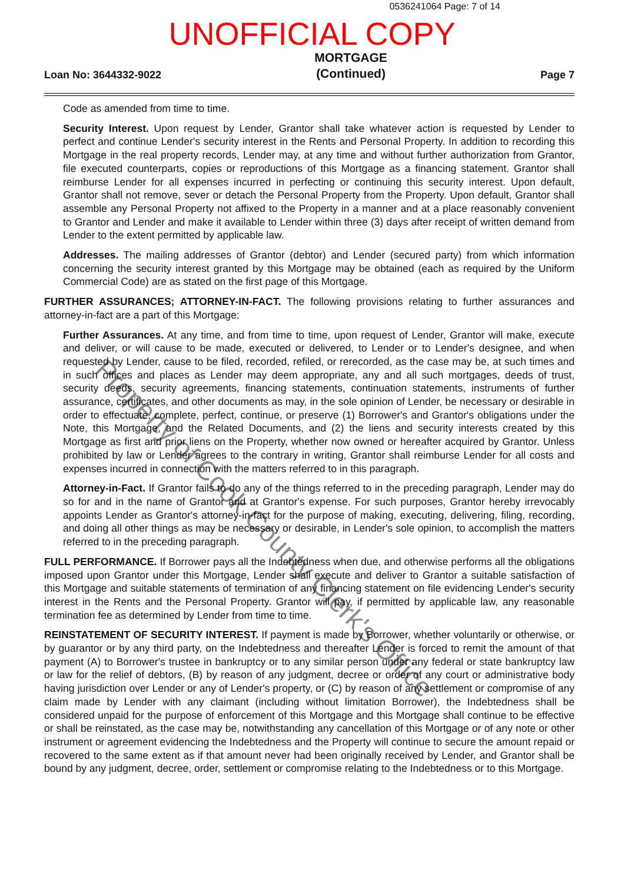0536241064 Page: 7 of 14
UNOFFICIAL COPY
Loan No: 3644332-9022
MORTGAGE
(Continued)
Page 7
Code as amended from time to time.
Security Interest. Upon request by Lender, Grantor shall take whatever action is requested by Lender to perfect and continue Lender's security interest in the Rents and Personal Property. In addition to recording this Mortgage in the real property records, Lender may, at any time and without further authorization from Grantor, file executed counterparts, copies or reproductions of this Mortgage as a financing statement. Grantor shall reimburse Lender for all expenses incurred in perfecting or continuing this security interest. Upon default, Grantor shall not remove, sever or detach the Personal Property from the Property. Upon default, Grantor shall assemble any Personal Property not affixed to the Property in a manner and at a place reasonably convenient to Grantor and Lender and make it available to Lender within three (3) days after receipt of written demand from Lender to the extent permitted by applicable law.
Addresses. The mailing addresses of Grantor (debtor) and Lender (secured party) from which information concerning the security interest granted by this Mortgage may be obtained (each as required by the Uniform Commercial Code) are as stated on the first page of this Mortgage.
FURTHER ASSURANCES; ATTORNEY-IN-FACT. The following provisions relating to further assurances and attorney-in-fact are a part of this Mortgage:
Further Assurances. At any time, and from time to time, upon request of Lender, Grantor will make, execute and deliver, or will cause to be made, executed or delivered, to Lender or to Lender's designee, and when requested by Lender, cause to be filed, recorded, refiled, or rerecorded, as the case may be, at such times and in such offices and places as Lender may deem appropriate, any and all such mortgages, deeds of trust, security deeds, security agreements, financing statements, continuation statements, instruments of further assurance, certificates, and other documents as may, in the sole opinion of Lender, be necessary or desirable in order to effectuate, complete, perfect, continue, or preserve (1) Borrower's and Grantor's obligations under the Note, this Mortgage, and the Related Documents, and (2) the liens and security interests created by this Mortgage as first and prior liens on the Property, whether now owned or hereafter acquired by Grantor. Unless prohibited by law or Lender agrees to the contrary in writing, Grantor shall reimburse Lender for all costs and expenses incurred in connection with the matters referred to in this paragraph.
Attorney-in-Fact. If Grantor fails to do any of the things referred to in the preceding paragraph, Lender may do so for and in the name of Grantor and at Grantor's expense. For such purposes, Grantor hereby irrevocably appoints Lender as Grantor's attorney-in-fact for the purpose of making, executing, delivering, filing, recording, and doing all other things as may be necessary or desirable, in Lender's sole opinion, to accomplish the matters referred to in the preceding paragraph.
FULL PERFORMANCE. If Borrower pays all the Indebtedness when due, and otherwise performs all the obligations imposed upon Grantor under this Mortgage, Lender shall execute and deliver to Grantor a suitable satisfaction of this Mortgage and suitable statements of termination of any financing statement on file evidencing Lender's security interest in the Rents and the Personal Property. Grantor will pay, if permitted by applicable law, any reasonable termination fee as determined by Lender from time to time.
REINSTATEMENT OF SECURITY INTEREST. If payment is made by Borrower, whether voluntarily or otherwise, or by guarantor or by any third party, on the Indebtedness and thereafter Lender is forced to remit the amount of that payment (A) to Borrower's trustee in bankruptcy or to any similar person under any federal or state bankruptcy law or law for the relief of debtors, (B) by reason of any judgment, decree or order of any court or administrative body having jurisdiction over Lender or any of Lender's property, or (C) by reason of any settlement or compromise of any claim made by Lender with any claimant (including without limitation Borrower), the Indebtedness shall be considered unpaid for the purpose of enforcement of this Mortgage and this Mortgage shall continue to be effective or shall be reinstated, as the case may be, notwithstanding any cancellation of this Mortgage or of any note or other instrument or agreement evidencing the Indebtedness and the Property will continue to secure the amount repaid or recovered to the same extent as if that amount never had been originally received by Lender, and Grantor shall be bound by any judgment, decree, order, settlement or compromise relating to the Indebtedness or to this Mortgage.
Property of Cook County Clerk's Office